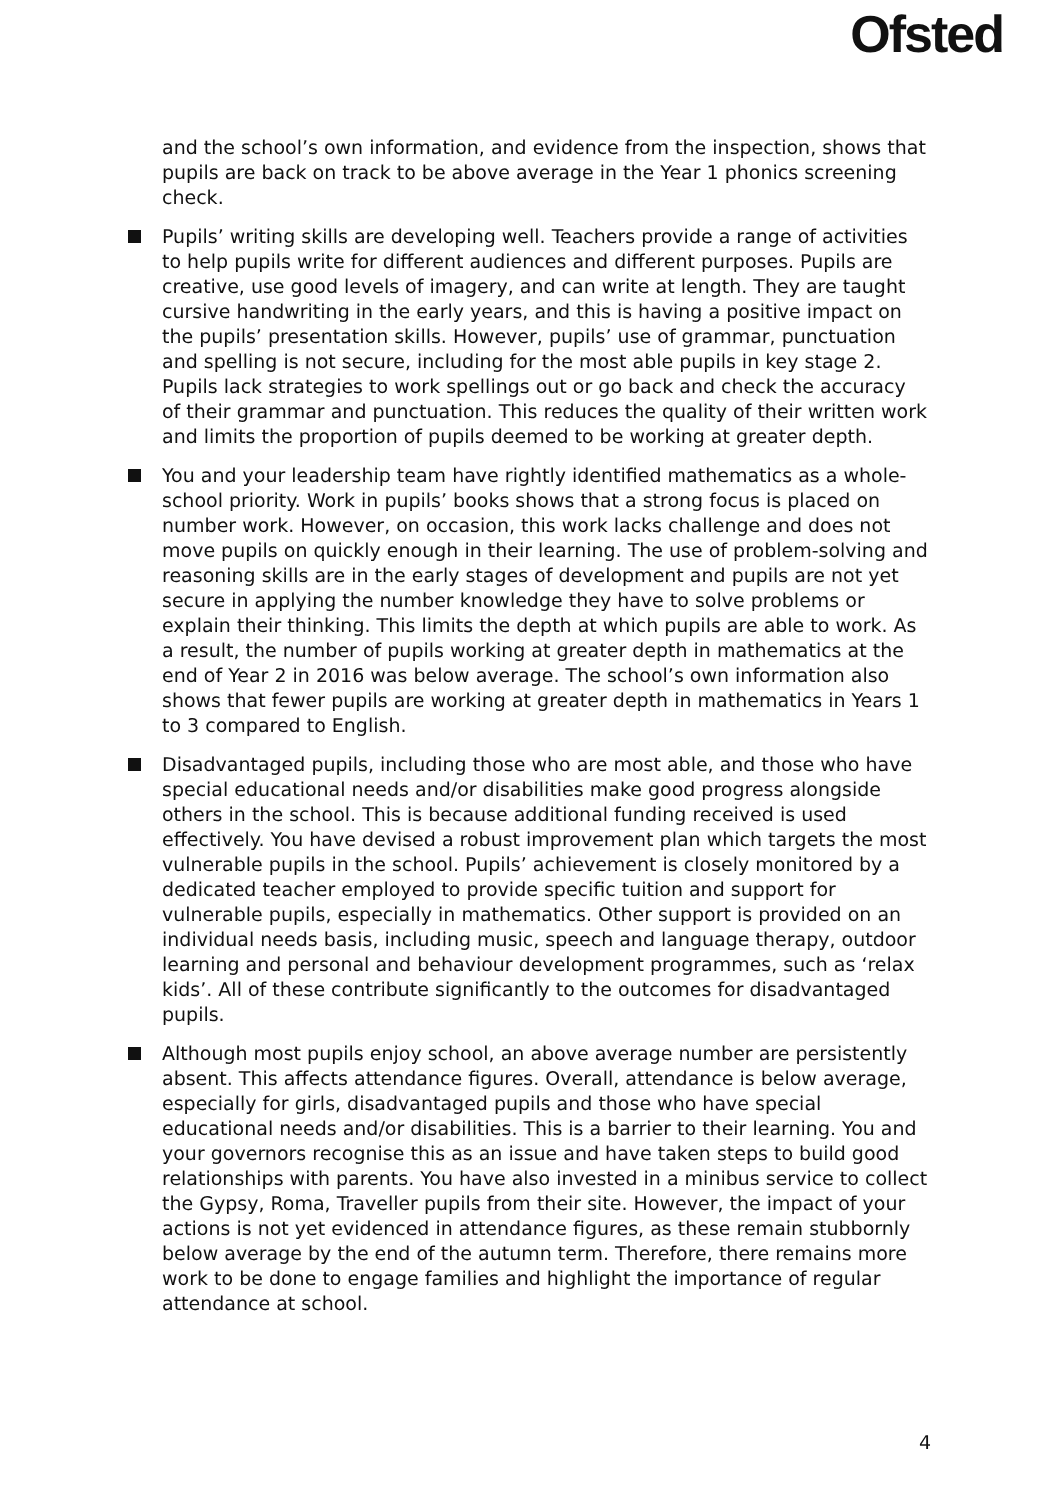Ofsted
and the school’s own information, and evidence from the inspection, shows that pupils are back on track to be above average in the Year 1 phonics screening check.
Pupils’ writing skills are developing well. Teachers provide a range of activities to help pupils write for different audiences and different purposes. Pupils are creative, use good levels of imagery, and can write at length. They are taught cursive handwriting in the early years, and this is having a positive impact on the pupils’ presentation skills. However, pupils’ use of grammar, punctuation and spelling is not secure, including for the most able pupils in key stage 2. Pupils lack strategies to work spellings out or go back and check the accuracy of their grammar and punctuation. This reduces the quality of their written work and limits the proportion of pupils deemed to be working at greater depth.
You and your leadership team have rightly identified mathematics as a whole-school priority. Work in pupils’ books shows that a strong focus is placed on number work. However, on occasion, this work lacks challenge and does not move pupils on quickly enough in their learning. The use of problem-solving and reasoning skills are in the early stages of development and pupils are not yet secure in applying the number knowledge they have to solve problems or explain their thinking. This limits the depth at which pupils are able to work. As a result, the number of pupils working at greater depth in mathematics at the end of Year 2 in 2016 was below average. The school’s own information also shows that fewer pupils are working at greater depth in mathematics in Years 1 to 3 compared to English.
Disadvantaged pupils, including those who are most able, and those who have special educational needs and/or disabilities make good progress alongside others in the school. This is because additional funding received is used effectively. You have devised a robust improvement plan which targets the most vulnerable pupils in the school. Pupils’ achievement is closely monitored by a dedicated teacher employed to provide specific tuition and support for vulnerable pupils, especially in mathematics. Other support is provided on an individual needs basis, including music, speech and language therapy, outdoor learning and personal and behaviour development programmes, such as ‘relax kids’. All of these contribute significantly to the outcomes for disadvantaged pupils.
Although most pupils enjoy school, an above average number are persistently absent. This affects attendance figures. Overall, attendance is below average, especially for girls, disadvantaged pupils and those who have special educational needs and/or disabilities. This is a barrier to their learning. You and your governors recognise this as an issue and have taken steps to build good relationships with parents. You have also invested in a minibus service to collect the Gypsy, Roma, Traveller pupils from their site. However, the impact of your actions is not yet evidenced in attendance figures, as these remain stubbornly below average by the end of the autumn term. Therefore, there remains more work to be done to engage families and highlight the importance of regular attendance at school.
4